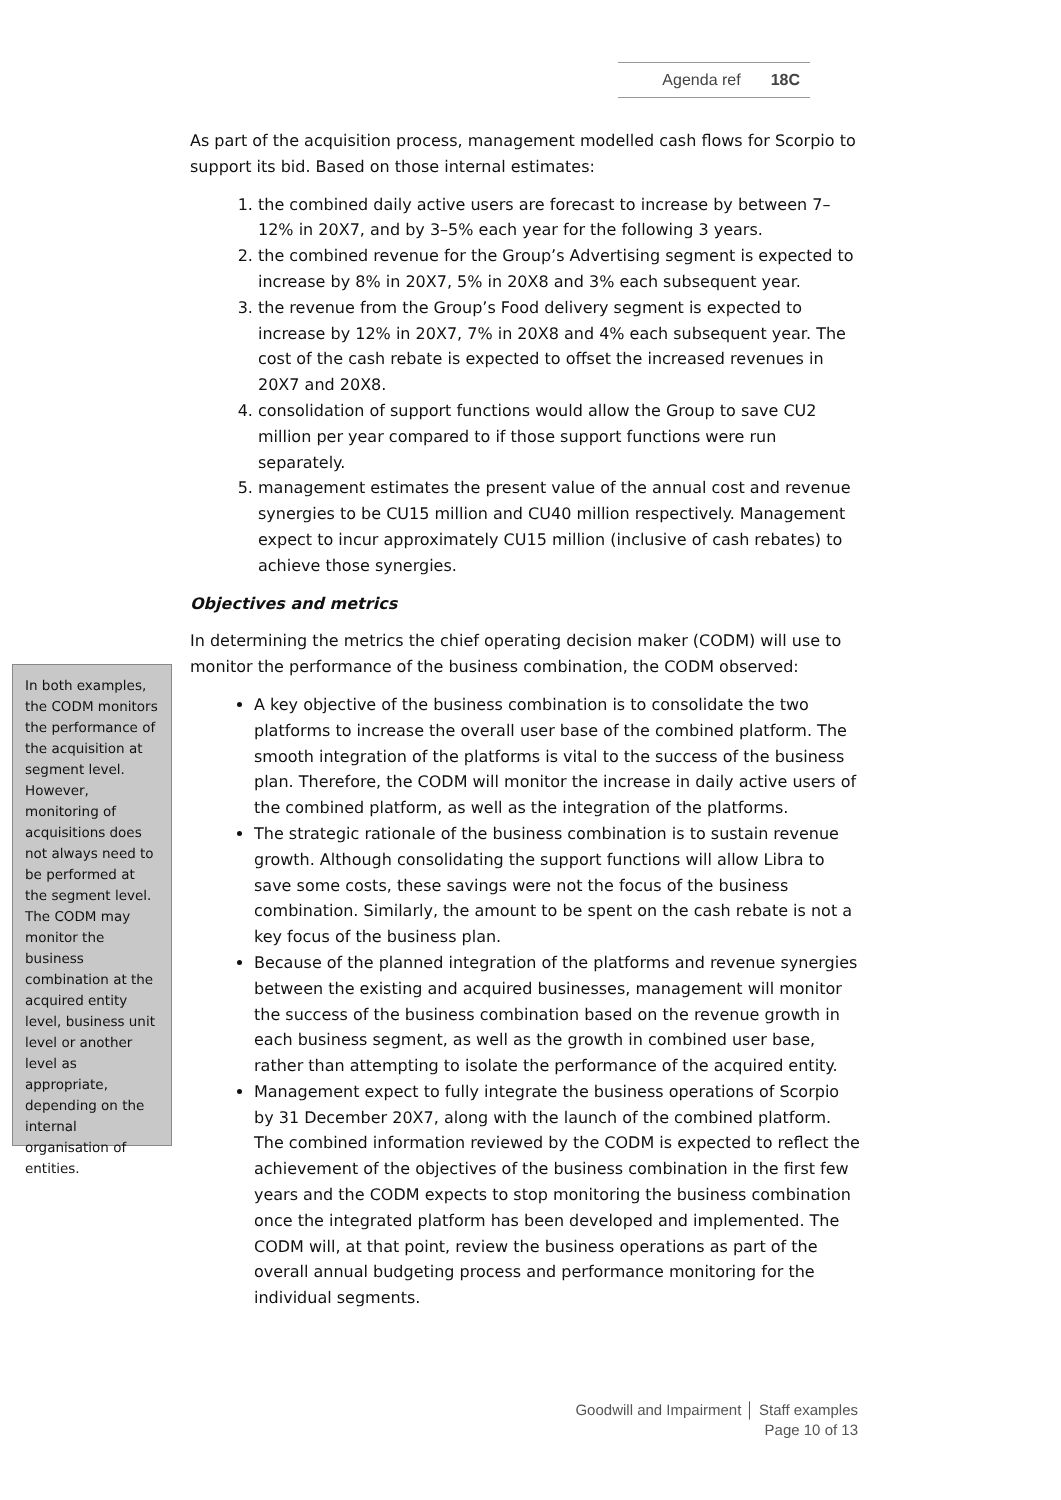Agenda ref 18C
In both examples, the CODM monitors the performance of the acquisition at segment level. However, monitoring of acquisitions does not always need to be performed at the segment level. The CODM may monitor the business combination at the acquired entity level, business unit level or another level as appropriate, depending on the internal organisation of entities.
As part of the acquisition process, management modelled cash flows for Scorpio to support its bid. Based on those internal estimates:
1. the combined daily active users are forecast to increase by between 7–12% in 20X7, and by 3–5% each year for the following 3 years.
2. the combined revenue for the Group’s Advertising segment is expected to increase by 8% in 20X7, 5% in 20X8 and 3% each subsequent year.
3. the revenue from the Group’s Food delivery segment is expected to increase by 12% in 20X7, 7% in 20X8 and 4% each subsequent year. The cost of the cash rebate is expected to offset the increased revenues in 20X7 and 20X8.
4. consolidation of support functions would allow the Group to save CU2 million per year compared to if those support functions were run separately.
5. management estimates the present value of the annual cost and revenue synergies to be CU15 million and CU40 million respectively. Management expect to incur approximately CU15 million (inclusive of cash rebates) to achieve those synergies.
Objectives and metrics
In determining the metrics the chief operating decision maker (CODM) will use to monitor the performance of the business combination, the CODM observed:
A key objective of the business combination is to consolidate the two platforms to increase the overall user base of the combined platform. The smooth integration of the platforms is vital to the success of the business plan. Therefore, the CODM will monitor the increase in daily active users of the combined platform, as well as the integration of the platforms.
The strategic rationale of the business combination is to sustain revenue growth. Although consolidating the support functions will allow Libra to save some costs, these savings were not the focus of the business combination. Similarly, the amount to be spent on the cash rebate is not a key focus of the business plan.
Because of the planned integration of the platforms and revenue synergies between the existing and acquired businesses, management will monitor the success of the business combination based on the revenue growth in each business segment, as well as the growth in combined user base, rather than attempting to isolate the performance of the acquired entity.
Management expect to fully integrate the business operations of Scorpio by 31 December 20X7, along with the launch of the combined platform. The combined information reviewed by the CODM is expected to reflect the achievement of the objectives of the business combination in the first few years and the CODM expects to stop monitoring the business combination once the integrated platform has been developed and implemented. The CODM will, at that point, review the business operations as part of the overall annual budgeting process and performance monitoring for the individual segments.
Goodwill and Impairment │ Staff examples
Page 10 of 13